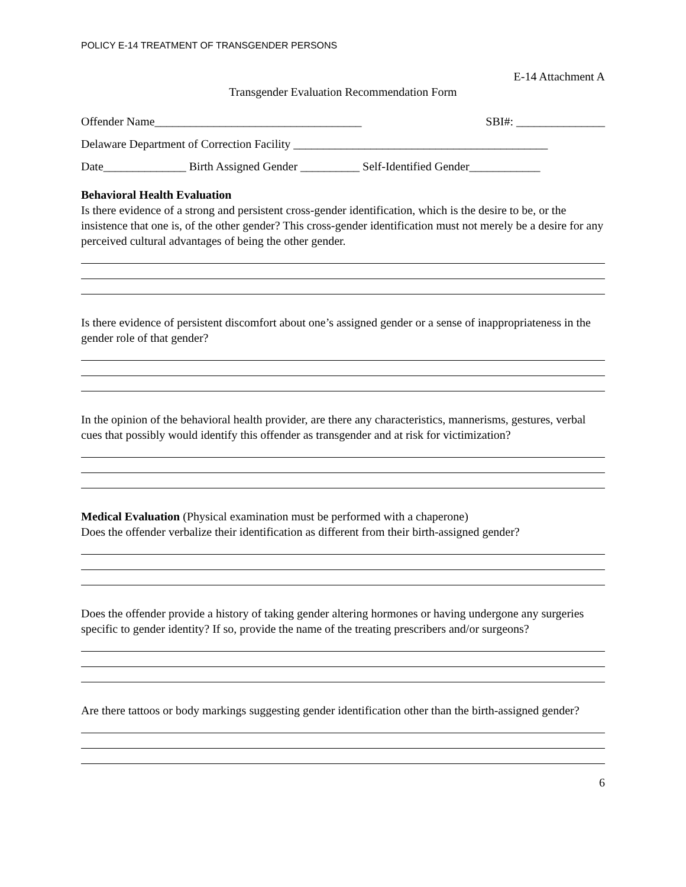POLICY E-14 TREATMENT OF TRANSGENDER PERSONS
E-14 Attachment A
Transgender Evaluation Recommendation Form
Offender Name___________________________________ SBI#: _______________
Delaware Department of Correction Facility ___________________________________________
Date______________ Birth Assigned Gender __________ Self-Identified Gender____________
Behavioral Health Evaluation
Is there evidence of a strong and persistent cross-gender identification, which is the desire to be, or the insistence that one is, of the other gender? This cross-gender identification must not merely be a desire for any perceived cultural advantages of being the other gender.
Is there evidence of persistent discomfort about one’s assigned gender or a sense of inappropriateness in the gender role of that gender?
In the opinion of the behavioral health provider, are there any characteristics, mannerisms, gestures, verbal cues that possibly would identify this offender as transgender and at risk for victimization?
Medical Evaluation (Physical examination must be performed with a chaperone)
Does the offender verbalize their identification as different from their birth-assigned gender?
Does the offender provide a history of taking gender altering hormones or having undergone any surgeries specific to gender identity? If so, provide the name of the treating prescribers and/or surgeons?
Are there tattoos or body markings suggesting gender identification other than the birth-assigned gender?
6